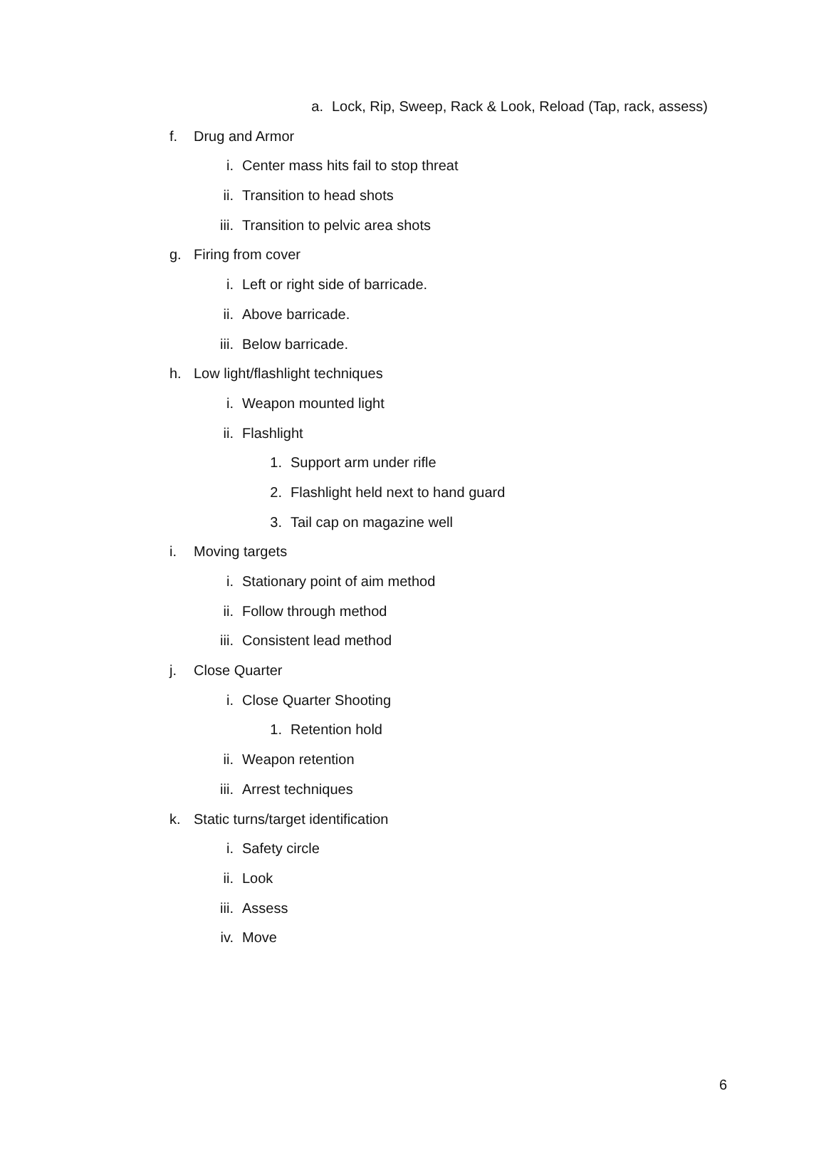a. Lock, Rip, Sweep, Rack & Look, Reload (Tap, rack, assess)
f. Drug and Armor
i. Center mass hits fail to stop threat
ii. Transition to head shots
iii. Transition to pelvic area shots
g. Firing from cover
i. Left or right side of barricade.
ii. Above barricade.
iii. Below barricade.
h. Low light/flashlight techniques
i. Weapon mounted light
ii. Flashlight
1. Support arm under rifle
2. Flashlight held next to hand guard
3. Tail cap on magazine well
i. Moving targets
i. Stationary point of aim method
ii. Follow through method
iii. Consistent lead method
j. Close Quarter
i. Close Quarter Shooting
1. Retention hold
ii. Weapon retention
iii. Arrest techniques
k. Static turns/target identification
i. Safety circle
ii. Look
iii. Assess
iv. Move
6